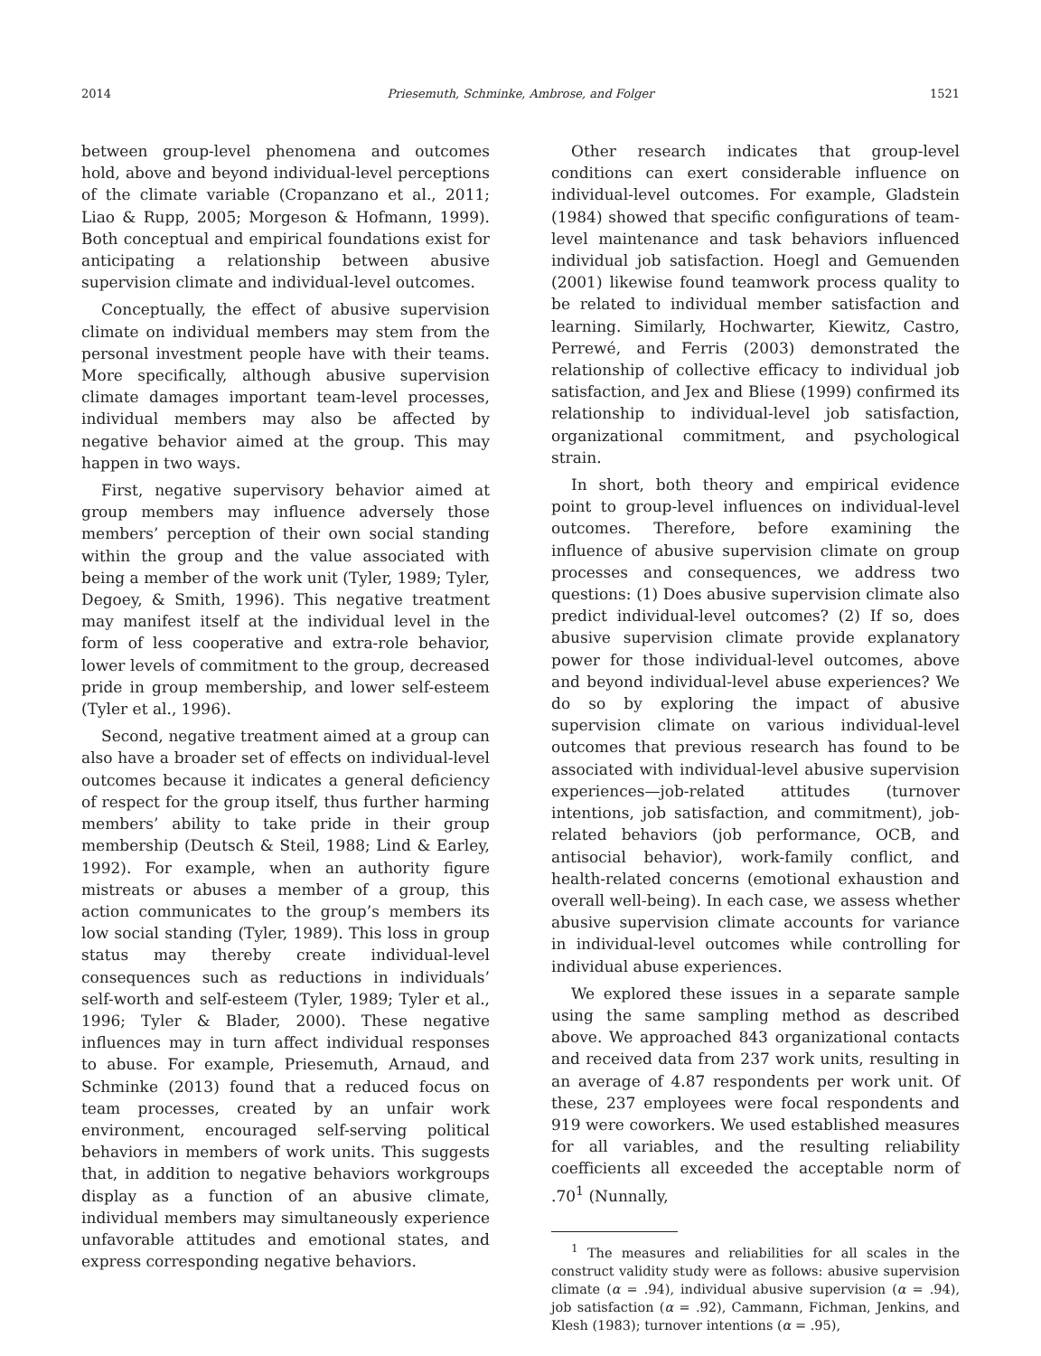2014 Priesemuth, Schminke, Ambrose, and Folger 1521
between group-level phenomena and outcomes hold, above and beyond individual-level perceptions of the climate variable (Cropanzano et al., 2011; Liao & Rupp, 2005; Morgeson & Hofmann, 1999). Both conceptual and empirical foundations exist for anticipating a relationship between abusive supervision climate and individual-level outcomes.
Conceptually, the effect of abusive supervision climate on individual members may stem from the personal investment people have with their teams. More specifically, although abusive supervision climate damages important team-level processes, individual members may also be affected by negative behavior aimed at the group. This may happen in two ways.
First, negative supervisory behavior aimed at group members may influence adversely those members’ perception of their own social standing within the group and the value associated with being a member of the work unit (Tyler, 1989; Tyler, Degoey, & Smith, 1996). This negative treatment may manifest itself at the individual level in the form of less cooperative and extra-role behavior, lower levels of commitment to the group, decreased pride in group membership, and lower self-esteem (Tyler et al., 1996).
Second, negative treatment aimed at a group can also have a broader set of effects on individual-level outcomes because it indicates a general deficiency of respect for the group itself, thus further harming members’ ability to take pride in their group membership (Deutsch & Steil, 1988; Lind & Earley, 1992). For example, when an authority figure mistreats or abuses a member of a group, this action communicates to the group’s members its low social standing (Tyler, 1989). This loss in group status may thereby create individual-level consequences such as reductions in individuals’ self-worth and self-esteem (Tyler, 1989; Tyler et al., 1996; Tyler & Blader, 2000). These negative influences may in turn affect individual responses to abuse. For example, Priesemuth, Arnaud, and Schminke (2013) found that a reduced focus on team processes, created by an unfair work environment, encouraged self-serving political behaviors in members of work units. This suggests that, in addition to negative behaviors workgroups display as a function of an abusive climate, individual members may simultaneously experience unfavorable attitudes and emotional states, and express corresponding negative behaviors.
Other research indicates that group-level conditions can exert considerable influence on individual-level outcomes. For example, Gladstein (1984) showed that specific configurations of team-level maintenance and task behaviors influenced individual job satisfaction. Hoegl and Gemuenden (2001) likewise found teamwork process quality to be related to individual member satisfaction and learning. Similarly, Hochwarter, Kiewitz, Castro, Perrewé, and Ferris (2003) demonstrated the relationship of collective efficacy to individual job satisfaction, and Jex and Bliese (1999) confirmed its relationship to individual-level job satisfaction, organizational commitment, and psychological strain.
In short, both theory and empirical evidence point to group-level influences on individual-level outcomes. Therefore, before examining the influence of abusive supervision climate on group processes and consequences, we address two questions: (1) Does abusive supervision climate also predict individual-level outcomes? (2) If so, does abusive supervision climate provide explanatory power for those individual-level outcomes, above and beyond individual-level abuse experiences? We do so by exploring the impact of abusive supervision climate on various individual-level outcomes that previous research has found to be associated with individual-level abusive supervision experiences—job-related attitudes (turnover intentions, job satisfaction, and commitment), job-related behaviors (job performance, OCB, and antisocial behavior), work-family conflict, and health-related concerns (emotional exhaustion and overall well-being). In each case, we assess whether abusive supervision climate accounts for variance in individual-level outcomes while controlling for individual abuse experiences.
We explored these issues in a separate sample using the same sampling method as described above. We approached 843 organizational contacts and received data from 237 work units, resulting in an average of 4.87 respondents per work unit. Of these, 237 employees were focal respondents and 919 were coworkers. We used established measures for all variables, and the resulting reliability coefficients all exceeded the acceptable norm of .70<sup>1</sup> (Nunnally,
<sup>1</sup> The measures and reliabilities for all scales in the construct validity study were as follows: abusive supervision climate (α = .94), individual abusive supervision (α = .94), job satisfaction (α = .92), Cammann, Fichman, Jenkins, and Klesh (1983); turnover intentions (α = .95),